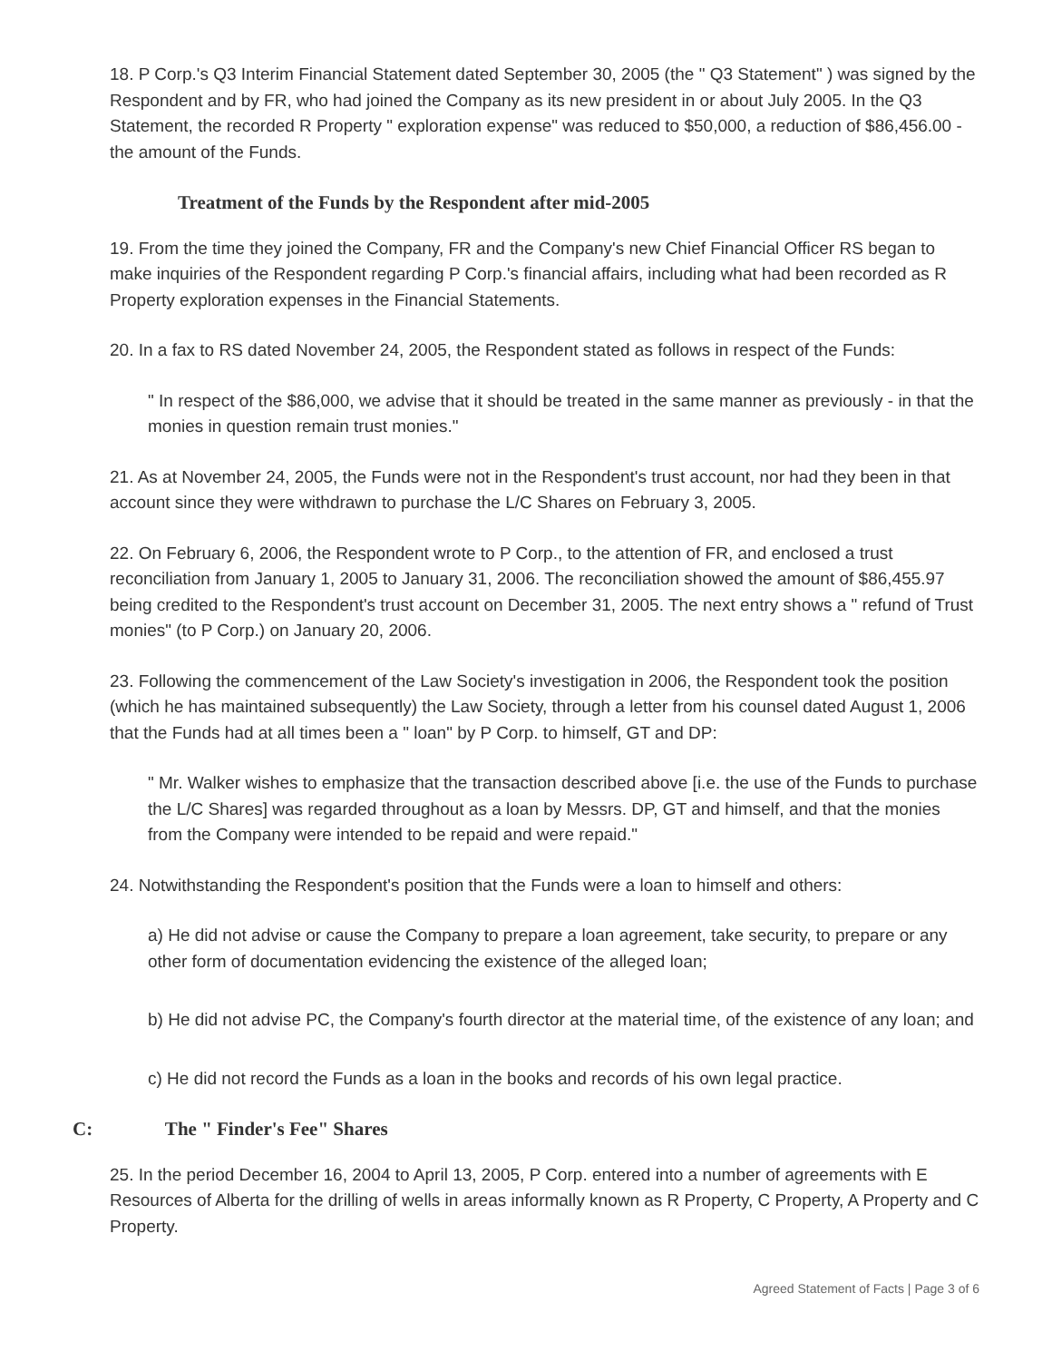18. P Corp.'s Q3 Interim Financial Statement dated September 30, 2005 (the " Q3 Statement" ) was signed by the Respondent and by FR, who had joined the Company as its new president in or about July 2005. In the Q3 Statement, the recorded R Property " exploration expense" was reduced to $50,000, a reduction of $86,456.00 - the amount of the Funds.
Treatment of the Funds by the Respondent after mid-2005
19. From the time they joined the Company, FR and the Company's new Chief Financial Officer RS began to make inquiries of the Respondent regarding P Corp.'s financial affairs, including what had been recorded as R Property exploration expenses in the Financial Statements.
20. In a fax to RS dated November 24, 2005, the Respondent stated as follows in respect of the Funds:
" In respect of the $86,000, we advise that it should be treated in the same manner as previously - in that the monies in question remain trust monies."
21. As at November 24, 2005, the Funds were not in the Respondent's trust account, nor had they been in that account since they were withdrawn to purchase the L/C Shares on February 3, 2005.
22. On February 6, 2006, the Respondent wrote to P Corp., to the attention of FR, and enclosed a trust reconciliation from January 1, 2005 to January 31, 2006. The reconciliation showed the amount of $86,455.97 being credited to the Respondent's trust account on December 31, 2005. The next entry shows a " refund of Trust monies" (to P Corp.) on January 20, 2006.
23. Following the commencement of the Law Society's investigation in 2006, the Respondent took the position (which he has maintained subsequently) the Law Society, through a letter from his counsel dated August 1, 2006 that the Funds had at all times been a " loan" by P Corp. to himself, GT and DP:
" Mr. Walker wishes to emphasize that the transaction described above [i.e. the use of the Funds to purchase the L/C Shares] was regarded throughout as a loan by Messrs. DP, GT and himself, and that the monies from the Company were intended to be repaid and were repaid."
24. Notwithstanding the Respondent's position that the Funds were a loan to himself and others:
a) He did not advise or cause the Company to prepare a loan agreement, take security, to prepare or any other form of documentation evidencing the existence of the alleged loan;
b) He did not advise PC, the Company's fourth director at the material time, of the existence of any loan; and
c) He did not record the Funds as a loan in the books and records of his own legal practice.
C: The " Finder's Fee" Shares
25. In the period December 16, 2004 to April 13, 2005, P Corp. entered into a number of agreements with E Resources of Alberta for the drilling of wells in areas informally known as R Property, C Property, A Property and C Property.
Agreed Statement of Facts | Page 3 of 6